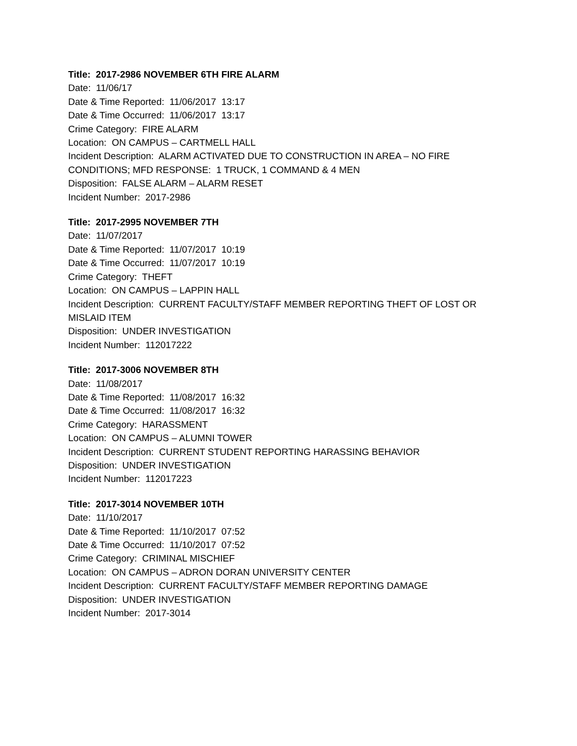Title: 2017-2986 NOVEMBER 6TH FIRE ALARM
Date: 11/06/17
Date & Time Reported: 11/06/2017 13:17
Date & Time Occurred: 11/06/2017 13:17
Crime Category: FIRE ALARM
Location: ON CAMPUS – CARTMELL HALL
Incident Description: ALARM ACTIVATED DUE TO CONSTRUCTION IN AREA – NO FIRE
CONDITIONS; MFD RESPONSE: 1 TRUCK, 1 COMMAND & 4 MEN
Disposition: FALSE ALARM – ALARM RESET
Incident Number: 2017-2986
Title: 2017-2995 NOVEMBER 7TH
Date: 11/07/2017
Date & Time Reported: 11/07/2017 10:19
Date & Time Occurred: 11/07/2017 10:19
Crime Category: THEFT
Location: ON CAMPUS – LAPPIN HALL
Incident Description: CURRENT FACULTY/STAFF MEMBER REPORTING THEFT OF LOST OR
MISLAID ITEM
Disposition: UNDER INVESTIGATION
Incident Number: 112017222
Title: 2017-3006 NOVEMBER 8TH
Date: 11/08/2017
Date & Time Reported: 11/08/2017 16:32
Date & Time Occurred: 11/08/2017 16:32
Crime Category: HARASSMENT
Location: ON CAMPUS – ALUMNI TOWER
Incident Description: CURRENT STUDENT REPORTING HARASSING BEHAVIOR
Disposition: UNDER INVESTIGATION
Incident Number: 112017223
Title: 2017-3014 NOVEMBER 10TH
Date: 11/10/2017
Date & Time Reported: 11/10/2017 07:52
Date & Time Occurred: 11/10/2017 07:52
Crime Category: CRIMINAL MISCHIEF
Location: ON CAMPUS – ADRON DORAN UNIVERSITY CENTER
Incident Description: CURRENT FACULTY/STAFF MEMBER REPORTING DAMAGE
Disposition: UNDER INVESTIGATION
Incident Number: 2017-3014